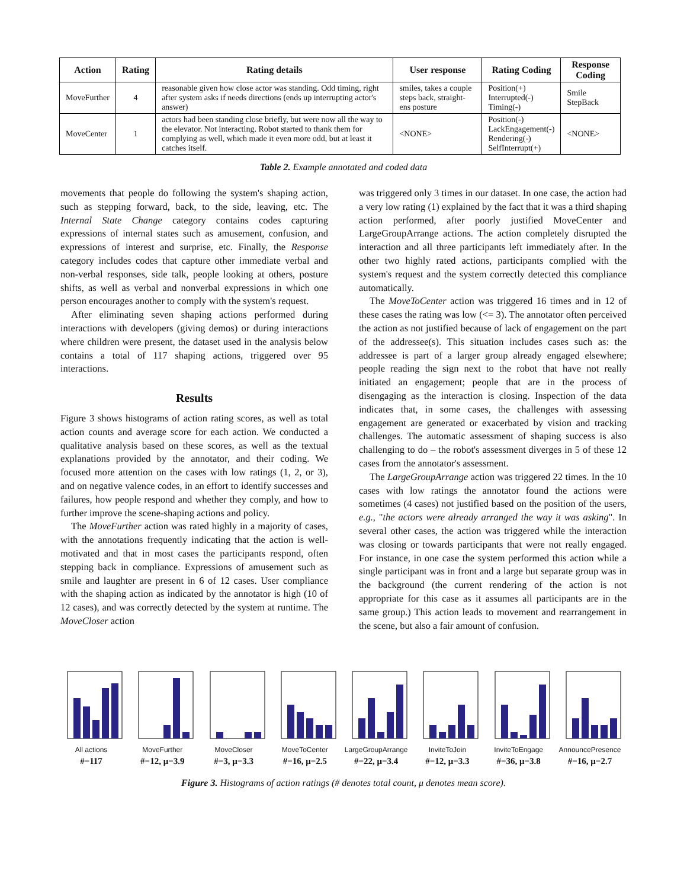| Action | Rating | Rating details | User response | Rating Coding | Response Coding |
| --- | --- | --- | --- | --- | --- |
| MoveFurther | 4 | reasonable given how close actor was standing. Odd timing, right after system asks if needs directions (ends up interrupting actor's answer) | smiles, takes a couple steps back, straight-ens posture | Position(+) Interrupted(-) Timing(-) | Smile StepBack |
| MoveCenter | 1 | actors had been standing close briefly, but were now all the way to the elevator. Not interacting. Robot started to thank them for complying as well, which made it even more odd, but at least it catches itself. | <NONE> | Position(-) LackEngagement(-) Rendering(-) SelfInterrupt(+) | <NONE> |
Table 2. Example annotated and coded data
movements that people do following the system's shaping action, such as stepping forward, back, to the side, leaving, etc. The Internal State Change category contains codes capturing expressions of internal states such as amusement, confusion, and expressions of interest and surprise, etc. Finally, the Response category includes codes that capture other immediate verbal and non-verbal responses, side talk, people looking at others, posture shifts, as well as verbal and nonverbal expressions in which one person encourages another to comply with the system's request.
After eliminating seven shaping actions performed during interactions with developers (giving demos) or during interactions where children were present, the dataset used in the analysis below contains a total of 117 shaping actions, triggered over 95 interactions.
Results
Figure 3 shows histograms of action rating scores, as well as total action counts and average score for each action. We conducted a qualitative analysis based on these scores, as well as the textual explanations provided by the annotator, and their coding. We focused more attention on the cases with low ratings (1, 2, or 3), and on negative valence codes, in an effort to identify successes and failures, how people respond and whether they comply, and how to further improve the scene-shaping actions and policy.
The MoveFurther action was rated highly in a majority of cases, with the annotations frequently indicating that the action is well-motivated and that in most cases the participants respond, often stepping back in compliance. Expressions of amusement such as smile and laughter are present in 6 of 12 cases. User compliance with the shaping action as indicated by the annotator is high (10 of 12 cases), and was correctly detected by the system at runtime. The MoveCloser action
was triggered only 3 times in our dataset. In one case, the action had a very low rating (1) explained by the fact that it was a third shaping action performed, after poorly justified MoveCenter and LargeGroupArrange actions. The action completely disrupted the interaction and all three participants left immediately after. In the other two highly rated actions, participants complied with the system's request and the system correctly detected this compliance automatically.
The MoveToCenter action was triggered 16 times and in 12 of these cases the rating was low (<= 3). The annotator often perceived the action as not justified because of lack of engagement on the part of the addressee(s). This situation includes cases such as: the addressee is part of a larger group already engaged elsewhere; people reading the sign next to the robot that have not really initiated an engagement; people that are in the process of disengaging as the interaction is closing. Inspection of the data indicates that, in some cases, the challenges with assessing engagement are generated or exacerbated by vision and tracking challenges. The automatic assessment of shaping success is also challenging to do – the robot's assessment diverges in 5 of these 12 cases from the annotator's assessment.
The LargeGroupArrange action was triggered 22 times. In the 10 cases with low ratings the annotator found the actions were sometimes (4 cases) not justified based on the position of the users, e.g., "the actors were already arranged the way it was asking". In several other cases, the action was triggered while the interaction was closing or towards participants that were not really engaged. For instance, in one case the system performed this action while a single participant was in front and a large but separate group was in the background (the current rendering of the action is not appropriate for this case as it assumes all participants are in the same group.) This action leads to movement and rearrangement in the scene, but also a fair amount of confusion.
All actions
#=117
MoveFurther
#=12, μ=3.9
MoveCloser
#=3, μ=3.3
MoveToCenter
#=16, μ=2.5
LargeGroupArrange
#=22, μ=3.4
InviteToJoin
#=12, μ=3.3
InviteToEngage
#=36, μ=3.8
AnnouncePresence
#=16, μ=2.7
Figure 3. Histograms of action ratings (# denotes total count, μ denotes mean score).